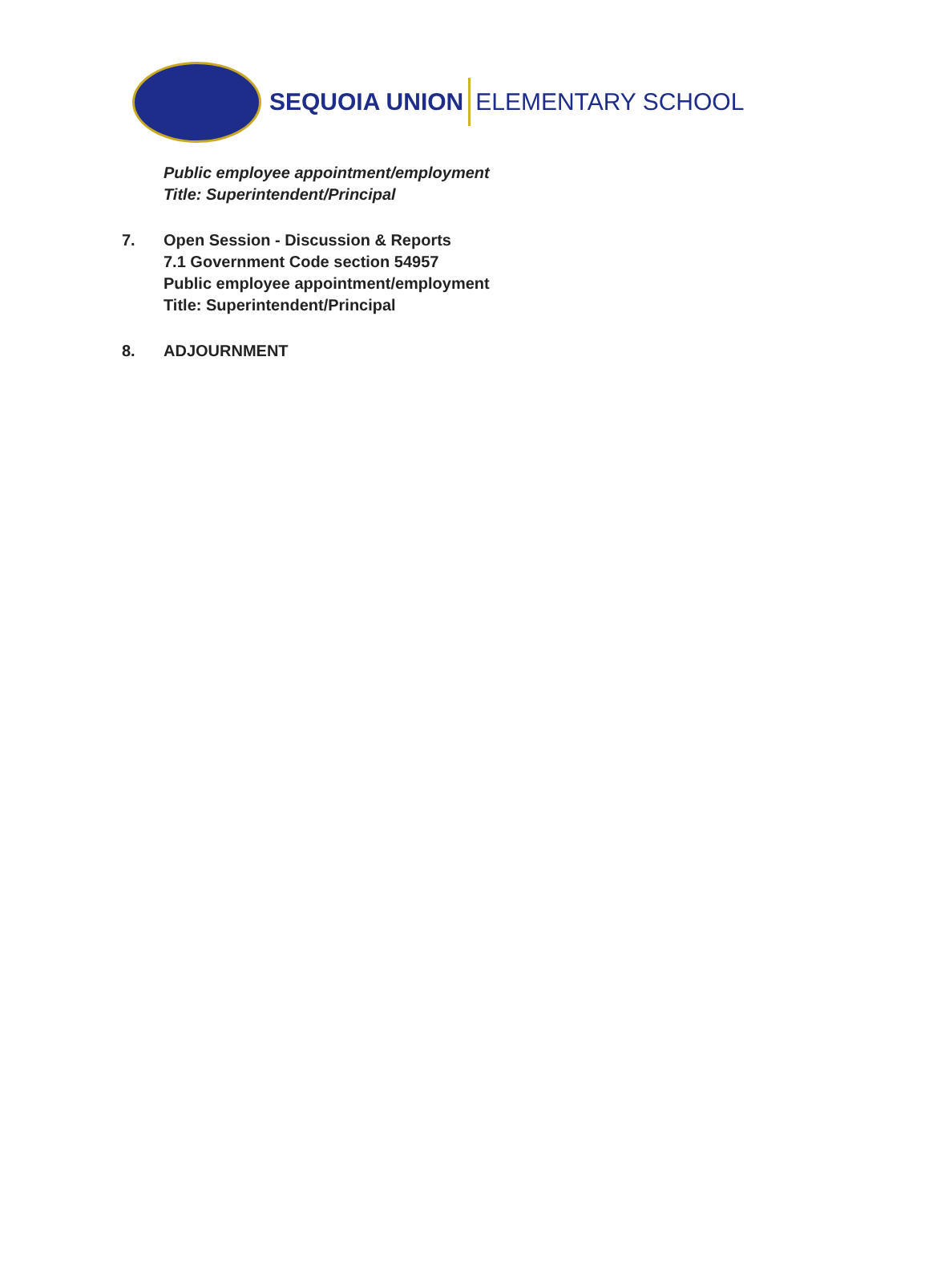SEQUOIA UNION ELEMENTARY SCHOOL
Public employee appointment/employment
Title: Superintendent/Principal
7. Open Session - Discussion & Reports
7.1 Government Code section 54957
Public employee appointment/employment
Title: Superintendent/Principal
8. ADJOURNMENT